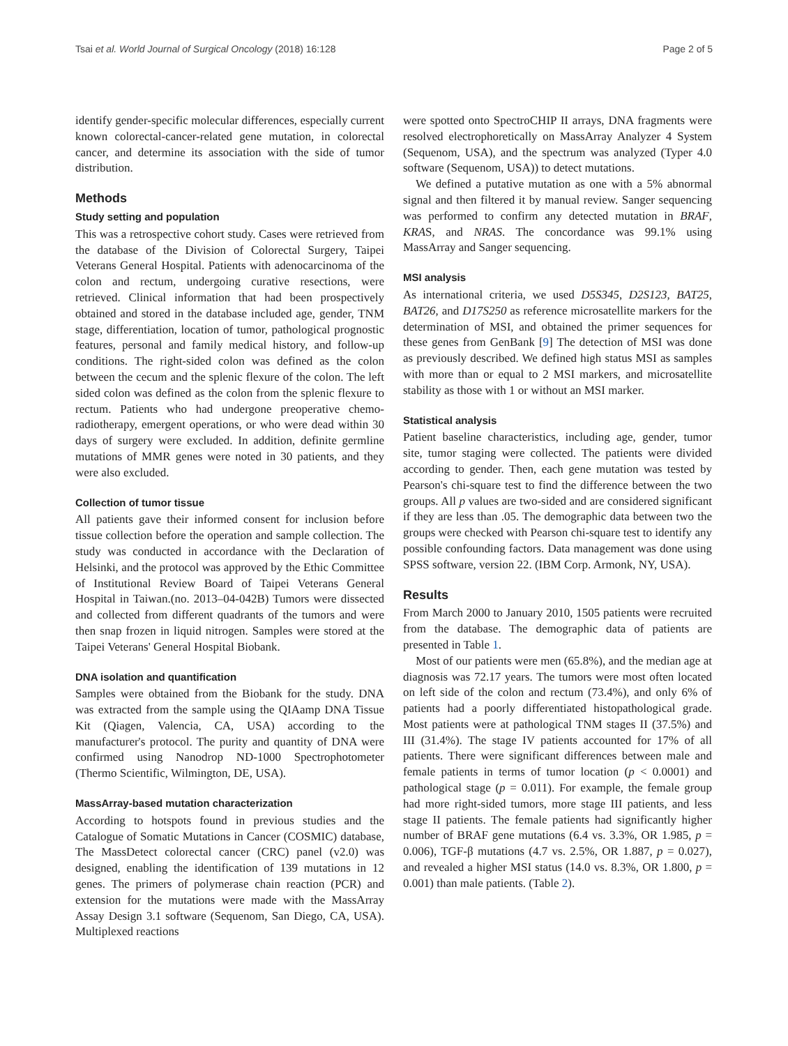Tsai et al. World Journal of Surgical Oncology (2018) 16:128 Page 2 of 5
identify gender-specific molecular differences, especially current known colorectal-cancer-related gene mutation, in colorectal cancer, and determine its association with the side of tumor distribution.
Methods
Study setting and population
This was a retrospective cohort study. Cases were retrieved from the database of the Division of Colorectal Surgery, Taipei Veterans General Hospital. Patients with adenocarcinoma of the colon and rectum, undergoing curative resections, were retrieved. Clinical information that had been prospectively obtained and stored in the database included age, gender, TNM stage, differentiation, location of tumor, pathological prognostic features, personal and family medical history, and follow-up conditions. The right-sided colon was defined as the colon between the cecum and the splenic flexure of the colon. The left sided colon was defined as the colon from the splenic flexure to rectum. Patients who had undergone preoperative chemo-radiotherapy, emergent operations, or who were dead within 30 days of surgery were excluded. In addition, definite germline mutations of MMR genes were noted in 30 patients, and they were also excluded.
Collection of tumor tissue
All patients gave their informed consent for inclusion before tissue collection before the operation and sample collection. The study was conducted in accordance with the Declaration of Helsinki, and the protocol was approved by the Ethic Committee of Institutional Review Board of Taipei Veterans General Hospital in Taiwan.(no. 2013–04-042B) Tumors were dissected and collected from different quadrants of the tumors and were then snap frozen in liquid nitrogen. Samples were stored at the Taipei Veterans' General Hospital Biobank.
DNA isolation and quantification
Samples were obtained from the Biobank for the study. DNA was extracted from the sample using the QIAamp DNA Tissue Kit (Qiagen, Valencia, CA, USA) according to the manufacturer's protocol. The purity and quantity of DNA were confirmed using Nanodrop ND-1000 Spectrophotometer (Thermo Scientific, Wilmington, DE, USA).
MassArray-based mutation characterization
According to hotspots found in previous studies and the Catalogue of Somatic Mutations in Cancer (COSMIC) database, The MassDetect colorectal cancer (CRC) panel (v2.0) was designed, enabling the identification of 139 mutations in 12 genes. The primers of polymerase chain reaction (PCR) and extension for the mutations were made with the MassArray Assay Design 3.1 software (Sequenom, San Diego, CA, USA). Multiplexed reactions
were spotted onto SpectroCHIP II arrays, DNA fragments were resolved electrophoretically on MassArray Analyzer 4 System (Sequenom, USA), and the spectrum was analyzed (Typer 4.0 software (Sequenom, USA)) to detect mutations.
We defined a putative mutation as one with a 5% abnormal signal and then filtered it by manual review. Sanger sequencing was performed to confirm any detected mutation in BRAF, KRAS, and NRAS. The concordance was 99.1% using MassArray and Sanger sequencing.
MSI analysis
As international criteria, we used D5S345, D2S123, BAT25, BAT26, and D17S250 as reference microsatellite markers for the determination of MSI, and obtained the primer sequences for these genes from GenBank [9] The detection of MSI was done as previously described. We defined high status MSI as samples with more than or equal to 2 MSI markers, and microsatellite stability as those with 1 or without an MSI marker.
Statistical analysis
Patient baseline characteristics, including age, gender, tumor site, tumor staging were collected. The patients were divided according to gender. Then, each gene mutation was tested by Pearson's chi-square test to find the difference between the two groups. All p values are two-sided and are considered significant if they are less than .05. The demographic data between two the groups were checked with Pearson chi-square test to identify any possible confounding factors. Data management was done using SPSS software, version 22. (IBM Corp. Armonk, NY, USA).
Results
From March 2000 to January 2010, 1505 patients were recruited from the database. The demographic data of patients are presented in Table 1.
Most of our patients were men (65.8%), and the median age at diagnosis was 72.17 years. The tumors were most often located on left side of the colon and rectum (73.4%), and only 6% of patients had a poorly differentiated histopathological grade. Most patients were at pathological TNM stages II (37.5%) and III (31.4%). The stage IV patients accounted for 17% of all patients. There were significant differences between male and female patients in terms of tumor location (p < 0.0001) and pathological stage (p = 0.011). For example, the female group had more right-sided tumors, more stage III patients, and less stage II patients. The female patients had significantly higher number of BRAF gene mutations (6.4 vs. 3.3%, OR 1.985, p = 0.006), TGF-β mutations (4.7 vs. 2.5%, OR 1.887, p = 0.027), and revealed a higher MSI status (14.0 vs. 8.3%, OR 1.800, p = 0.001) than male patients. (Table 2).